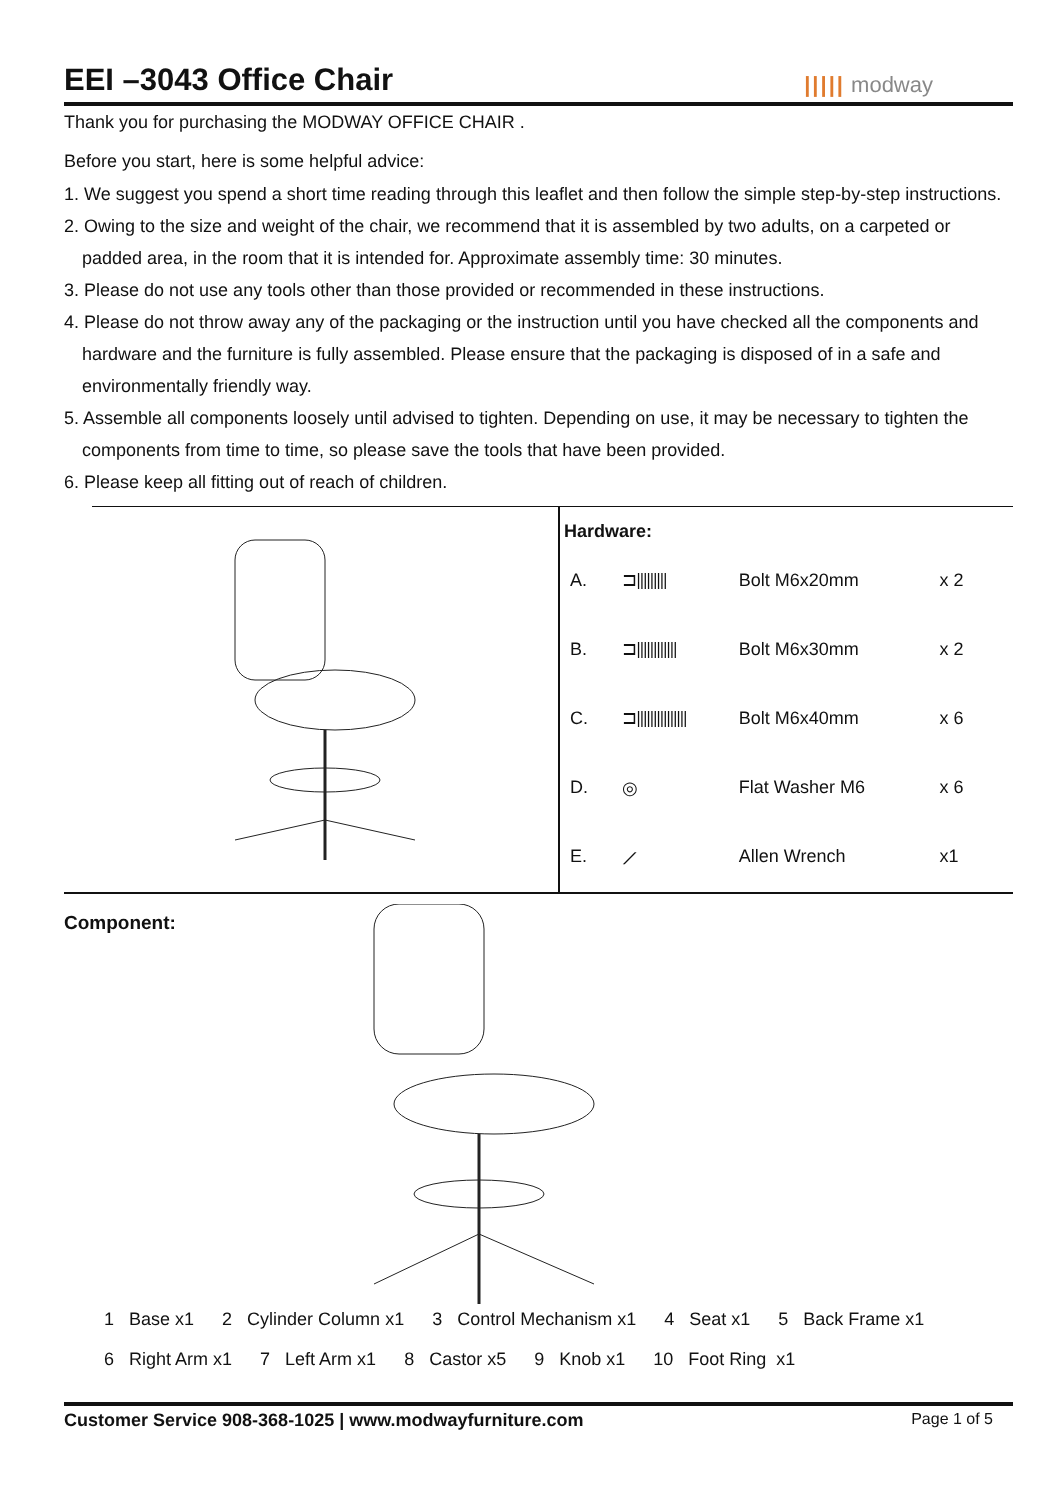EEI –3043 Office Chair ||||| modway
Thank you for purchasing the MODWAY OFFICE CHAIR .
Before you start, here is some helpful advice:
1. We suggest you spend a short time reading through this leaflet and then follow the simple step-by-step instructions.
2. Owing to the size and weight of the chair, we recommend that it is assembled by two adults, on a carpeted or padded area, in the room that it is intended for. Approximate assembly time: 30 minutes.
3. Please do not use any tools other than those provided or recommended in these instructions.
4. Please do not throw away any of the packaging or the instruction until you have checked all the components and hardware and the furniture is fully assembled. Please ensure that the packaging is disposed of in a safe and environmentally friendly way.
5. Assemble all components loosely until advised to tighten. Depending on use, it may be necessary to tighten the components from time to time, so please save the tools that have been provided.
6. Please keep all fitting out of reach of children.
Hardware:
| A. | ⊐⫴⫴⫴ | Bolt M6x20mm | x 2 |
| B. | ⊐⫴⫴⫴⫴ | Bolt M6x30mm | x 2 |
| C. | ⊐⫴⫴⫴⫴⫴ | Bolt M6x40mm | x 6 |
| D. | ◎ | Flat Washer M6 | x 6 |
| E. | ⟋ | Allen Wrench | x1 |
Component:
1 Base x1 2 Cylinder Column x1 3 Control Mechanism x1 4 Seat x1 5 Back Frame x1
6 Right Arm x1 7 Left Arm x1 8 Castor x5 9 Knob x1 10 Foot Ring x1
Customer Service 908-368-1025 | www.modwayfurniture.com Page 1 of 5